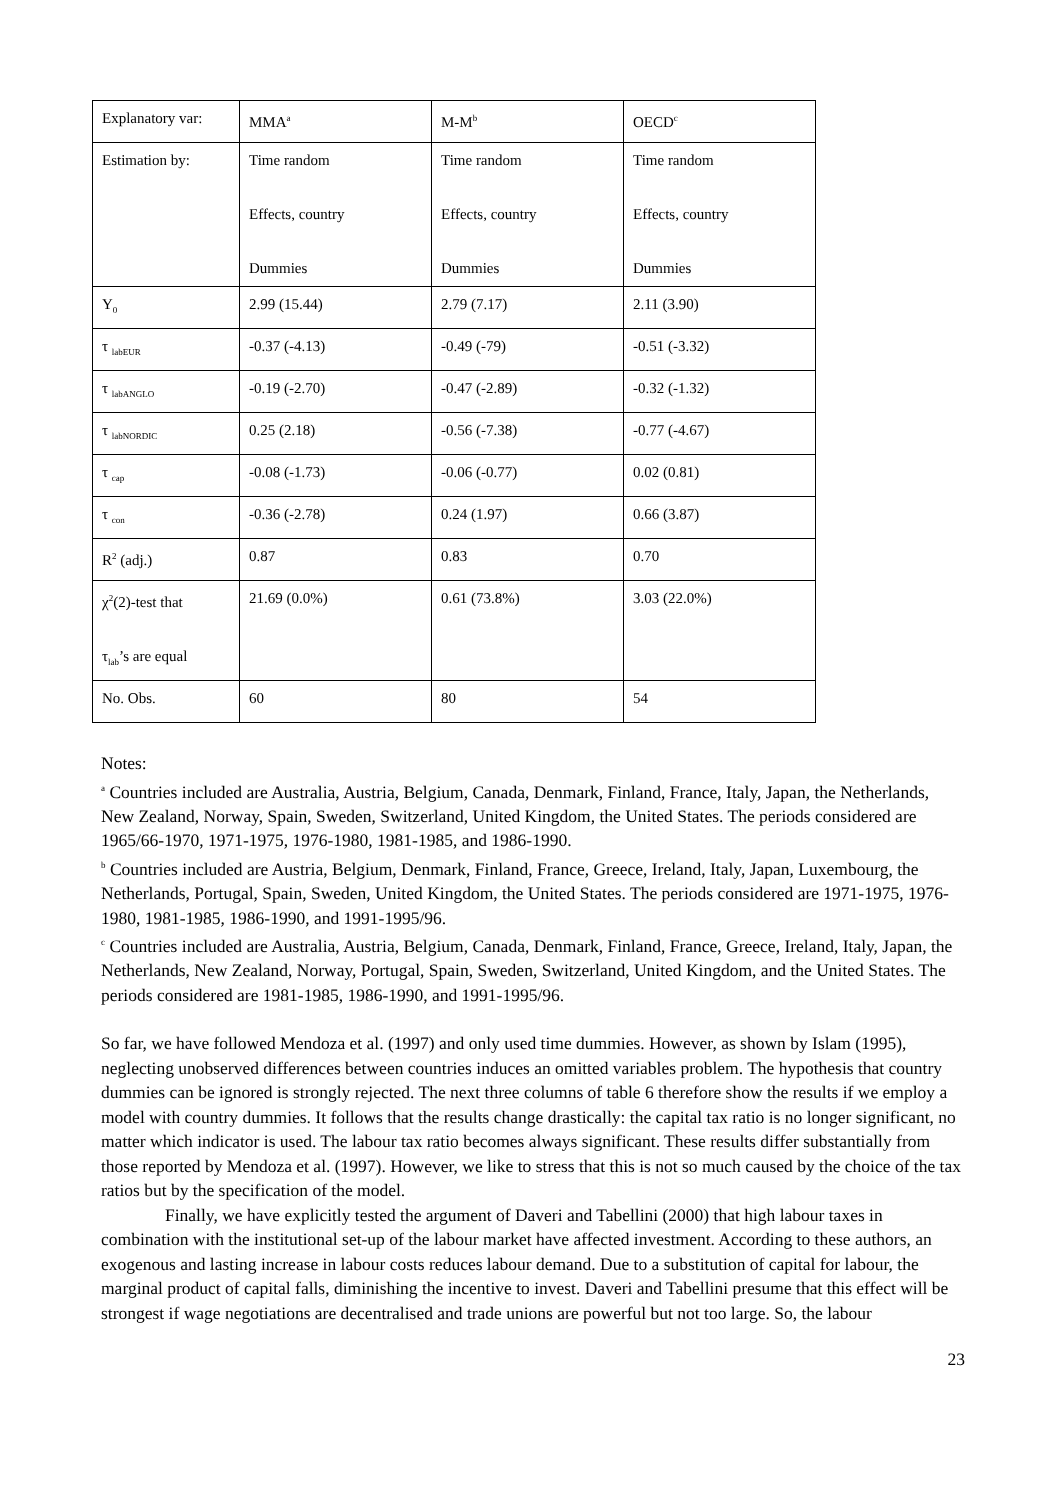| Explanatory var: | MMA<sup>a</sup> | M-M<sup>b</sup> | OECD<sup>c</sup> |
| Estimation by: | Time random Effects, country Dummies | Time random Effects, country Dummies | Time random Effects, country Dummies |
| Y<sub>0</sub> | 2.99 (15.44) | 2.79 (7.17) | 2.11 (3.90) |
| τ <sub>labEUR</sub> | -0.37 (-4.13) | -0.49 (-79) | -0.51 (-3.32) |
| τ <sub>labANGLO</sub> | -0.19 (-2.70) | -0.47 (-2.89) | -0.32 (-1.32) |
| τ <sub>labNORDIC</sub> | 0.25 (2.18) | -0.56 (-7.38) | -0.77 (-4.67) |
| τ <sub>cap</sub> | -0.08 (-1.73) | -0.06 (-0.77) | 0.02 (0.81) |
| τ <sub>con</sub> | -0.36 (-2.78) | 0.24 (1.97) | 0.66 (3.87) |
| R<sup>2</sup> (adj.) | 0.87 | 0.83 | 0.70 |
| χ<sup>2</sup>(2)-test that τ<sub>lab</sub>’s are equal | 21.69 (0.0%) | 0.61 (73.8%) | 3.03 (22.0%) |
| No. Obs. | 60 | 80 | 54 |
Notes:
<sup>a</sup> Countries included are Australia, Austria, Belgium, Canada, Denmark, Finland, France, Italy, Japan, the Netherlands, New Zealand, Norway, Spain, Sweden, Switzerland, United Kingdom, the United States. The periods considered are 1965/66-1970, 1971-1975, 1976-1980, 1981-1985, and 1986-1990.
<sup>b</sup> Countries included are Austria, Belgium, Denmark, Finland, France, Greece, Ireland, Italy, Japan, Luxembourg, the Netherlands, Portugal, Spain, Sweden, United Kingdom, the United States. The periods considered are 1971-1975, 1976-1980, 1981-1985, 1986-1990, and 1991-1995/96.
<sup>c</sup> Countries included are Australia, Austria, Belgium, Canada, Denmark, Finland, France, Greece, Ireland, Italy, Japan, the Netherlands, New Zealand, Norway, Portugal, Spain, Sweden, Switzerland, United Kingdom, and the United States. The periods considered are 1981-1985, 1986-1990, and 1991-1995/96.
So far, we have followed Mendoza et al. (1997) and only used time dummies. However, as shown by Islam (1995), neglecting unobserved differences between countries induces an omitted variables problem. The hypothesis that country dummies can be ignored is strongly rejected. The next three columns of table 6 therefore show the results if we employ a model with country dummies. It follows that the results change drastically: the capital tax ratio is no longer significant, no matter which indicator is used. The labour tax ratio becomes always significant. These results differ substantially from those reported by Mendoza et al. (1997). However, we like to stress that this is not so much caused by the choice of the tax ratios but by the specification of the model.
Finally, we have explicitly tested the argument of Daveri and Tabellini (2000) that high labour taxes in combination with the institutional set-up of the labour market have affected investment. According to these authors, an exogenous and lasting increase in labour costs reduces labour demand. Due to a substitution of capital for labour, the marginal product of capital falls, diminishing the incentive to invest. Daveri and Tabellini presume that this effect will be strongest if wage negotiations are decentralised and trade unions are powerful but not too large. So, the labour
23